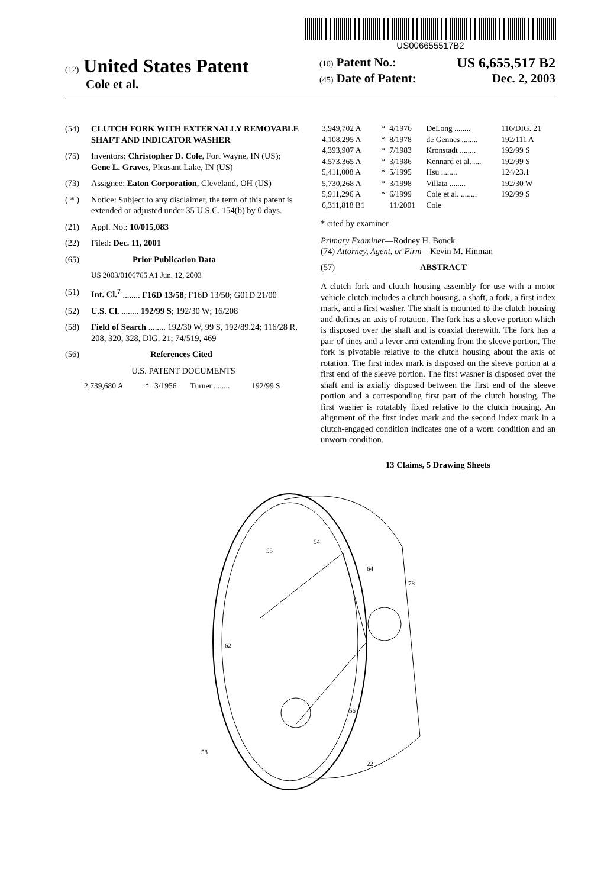US006655517B2
(12) United States Patent
Cole et al.
(10) Patent No.: US 6,655,517 B2
(45) Date of Patent: Dec. 2, 2003
(54) CLUTCH FORK WITH EXTERNALLY REMOVABLE SHAFT AND INDICATOR WASHER
(75) Inventors: Christopher D. Cole, Fort Wayne, IN (US); Gene L. Graves, Pleasant Lake, IN (US)
(73) Assignee: Eaton Corporation, Cleveland, OH (US)
( * ) Notice: Subject to any disclaimer, the term of this patent is extended or adjusted under 35 U.S.C. 154(b) by 0 days.
(21) Appl. No.: 10/015,083
(22) Filed: Dec. 11, 2001
(65) Prior Publication Data
US 2003/0106765 A1 Jun. 12, 2003
(51) Int. Cl.<sup>7</sup> ........ F16D 13/58; F16D 13/50; G01D 21/00
(52) U.S. Cl. ........ 192/99 S; 192/30 W; 16/208
(58) Field of Search ........ 192/30 W, 99 S, 192/89.24; 116/28 R, 208, 320, 328, DIG. 21; 74/519, 469
(56) References Cited
U.S. PATENT DOCUMENTS
| 2,739,680 A | * | 3/1956 | Turner ........ | 192/99 S |
| 3,949,702 A | * | 4/1976 | DeLong ........ | 116/DIG. 21 |
| 4,108,295 A | * | 8/1978 | de Gennes ........ | 192/111 A |
| 4,393,907 A | * | 7/1983 | Kronstadt ........ | 192/99 S |
| 4,573,365 A | * | 3/1986 | Kennard et al. .... | 192/99 S |
| 5,411,008 A | * | 5/1995 | Hsu ........ | 124/23.1 |
| 5,730,268 A | * | 3/1998 | Villata ........ | 192/30 W |
| 5,911,296 A | * | 6/1999 | Cole et al. ........ | 192/99 S |
| 6,311,818 B1 | | 11/2001 | Cole | |
* cited by examiner
Primary Examiner—Rodney H. Bonck
(74) Attorney, Agent, or Firm—Kevin M. Hinman
(57) ABSTRACT
A clutch fork and clutch housing assembly for use with a motor vehicle clutch includes a clutch housing, a shaft, a fork, a first index mark, and a first washer. The shaft is mounted to the clutch housing and defines an axis of rotation. The fork has a sleeve portion which is disposed over the shaft and is coaxial therewith. The fork has a pair of tines and a lever arm extending from the sleeve portion. The fork is pivotable relative to the clutch housing about the axis of rotation. The first index mark is disposed on the sleeve portion at a first end of the sleeve portion. The first washer is disposed over the shaft and is axially disposed between the first end of the sleeve portion and a corresponding first part of the clutch housing. The first washer is rotatably fixed relative to the clutch housing. An alignment of the first index mark and the second index mark in a clutch-engaged condition indicates one of a worn condition and an unworn condition.
13 Claims, 5 Drawing Sheets
55
54
64
78
62
22
56
58